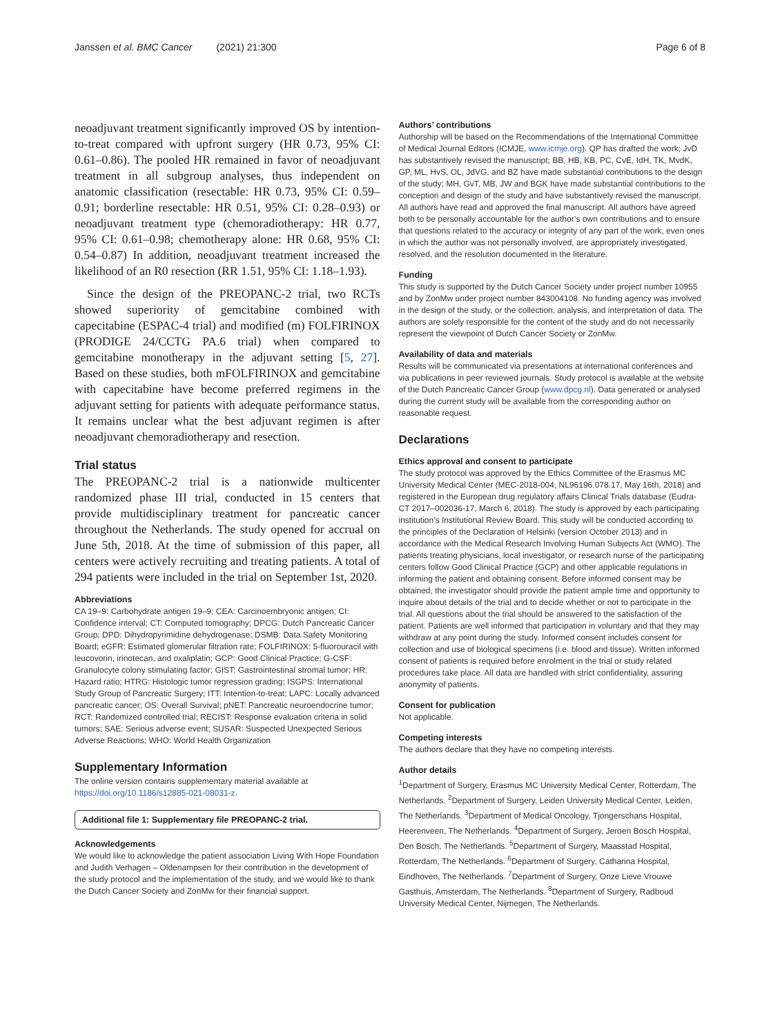Janssen et al. BMC Cancer (2021) 21:300
Page 6 of 8
neoadjuvant treatment significantly improved OS by intention-to-treat compared with upfront surgery (HR 0.73, 95% CI: 0.61–0.86). The pooled HR remained in favor of neoadjuvant treatment in all subgroup analyses, thus independent on anatomic classification (resectable: HR 0.73, 95% CI: 0.59–0.91; borderline resectable: HR 0.51, 95% CI: 0.28–0.93) or neoadjuvant treatment type (chemoradiotherapy: HR 0.77, 95% CI: 0.61–0.98; chemotherapy alone: HR 0.68, 95% CI: 0.54–0.87) In addition, neoadjuvant treatment increased the likelihood of an R0 resection (RR 1.51, 95% CI: 1.18–1.93).
Since the design of the PREOPANC-2 trial, two RCTs showed superiority of gemcitabine combined with capecitabine (ESPAC-4 trial) and modified (m) FOLFIRINOX (PRODIGE 24/CCTG PA.6 trial) when compared to gemcitabine monotherapy in the adjuvant setting [5, 27]. Based on these studies, both mFOLFIRINOX and gemcitabine with capecitabine have become preferred regimens in the adjuvant setting for patients with adequate performance status. It remains unclear what the best adjuvant regimen is after neoadjuvant chemoradiotherapy and resection.
Trial status
The PREOPANC-2 trial is a nationwide multicenter randomized phase III trial, conducted in 15 centers that provide multidisciplinary treatment for pancreatic cancer throughout the Netherlands. The study opened for accrual on June 5th, 2018. At the time of submission of this paper, all centers were actively recruiting and treating patients. A total of 294 patients were included in the trial on September 1st, 2020.
Abbreviations
CA 19–9: Carbohydrate antigen 19–9; CEA: Carcinoembryonic antigen; CI: Confidence interval; CT: Computed tomography; DPCG: Dutch Pancreatic Cancer Group; DPD: Dihydropyrimidine dehydrogenase; DSMB: Data Safety Monitoring Board; eGFR: Estimated glomerular filtration rate; FOLFIRINOX: 5-fluorouracil with leucovorin, irinotecan, and oxaliplatin; GCP: Good Clinical Practice; G-CSF: Granulocyte colony stimulating factor; GIST: Gastrointestinal stromal tumor; HR: Hazard ratio; HTRG: Histologic tumor regression grading; ISGPS: International Study Group of Pancreatic Surgery; ITT: Intention-to-treat; LAPC: Locally advanced pancreatic cancer; OS: Overall Survival; pNET: Pancreatic neuroendocrine tumor; RCT: Randomized controlled trial; RECIST: Response evaluation criteria in solid tumors; SAE: Serious adverse event; SUSAR: Suspected Unexpected Serious Adverse Reactions; WHO: World Health Organization
Supplementary Information
The online version contains supplementary material available at https://doi.org/10.1186/s12885-021-08031-z.
Additional file 1: Supplementary file PREOPANC-2 trial.
Acknowledgements
We would like to acknowledge the patient association Living With Hope Foundation and Judith Verhagen – Oldenampsen for their contribution in the development of the study protocol and the implementation of the study, and we would like to thank the Dutch Cancer Society and ZonMw for their financial support.
Authors’ contributions
Authorship will be based on the Recommendations of the International Committee of Medical Journal Editors (ICMJE, www.icmje.org). QP has drafted the work; JvD has substantively revised the manuscript; BB, HB, KB, PC, CvE, IdH, TK, MvdK, GP, ML, HvS, OL, JdVG, and BZ have made substantial contributions to the design of the study; MH, GvT, MB, JW and BGK have made substantial contributions to the conception and design of the study and have substantively revised the manuscript. All authors have read and approved the final manuscript. All authors have agreed both to be personally accountable for the author’s own contributions and to ensure that questions related to the accuracy or integrity of any part of the work, even ones in which the author was not personally involved, are appropriately investigated, resolved, and the resolution documented in the literature.
Funding
This study is supported by the Dutch Cancer Society under project number 10955 and by ZonMw under project number 843004108. No funding agency was involved in the design of the study, or the collection, analysis, and interpretation of data. The authors are solely responsible for the content of the study and do not necessarily represent the viewpoint of Dutch Cancer Society or ZonMw.
Availability of data and materials
Results will be communicated via presentations at international conferences and via publications in peer reviewed journals. Study protocol is available at the website of the Dutch Pancreatic Cancer Group (www.dpcg.nl). Data generated or analysed during the current study will be available from the corresponding author on reasonable request.
Declarations
Ethics approval and consent to participate
The study protocol was approved by the Ethics Committee of the Erasmus MC University Medical Center (MEC-2018-004, NL96196.078.17, May 16th, 2018) and registered in the European drug regulatory affairs Clinical Trials database (Eudra-CT 2017–002036-17, March 6, 2018). The study is approved by each participating institution’s Institutional Review Board. This study will be conducted according to the principles of the Declaration of Helsinki (version October 2013) and in accordance with the Medical Research Involving Human Subjects Act (WMO). The patients treating physicians, local investigator, or research nurse of the participating centers follow Good Clinical Practice (GCP) and other applicable regulations in informing the patient and obtaining consent. Before informed consent may be obtained, the investigator should provide the patient ample time and opportunity to inquire about details of the trial and to decide whether or not to participate in the trial. All questions about the trial should be answered to the satisfaction of the patient. Patients are well informed that participation in voluntary and that they may withdraw at any point during the study. Informed consent includes consent for collection and use of biological specimens (i.e. blood and tissue). Written informed consent of patients is required before enrolment in the trial or study related procedures take place. All data are handled with strict confidentiality, assuring anonymity of patients.
Consent for publication
Not applicable.
Competing interests
The authors declare that they have no competing interests.
Author details
<sup>1</sup> Department of Surgery, Erasmus MC University Medical Center, Rotterdam, The Netherlands. <sup>2</sup>Department of Surgery, Leiden University Medical Center, Leiden, The Netherlands. <sup>3</sup>Department of Medical Oncology, Tjongerschans Hospital, Heerenveen, The Netherlands. <sup>4</sup>Department of Surgery, Jeroen Bosch Hospital, Den Bosch, The Netherlands. <sup>5</sup>Department of Surgery, Maasstad Hospital, Rotterdam, The Netherlands. <sup>6</sup>Department of Surgery, Catharina Hospital, Eindhoven, The Netherlands. <sup>7</sup>Department of Surgery, Onze Lieve Vrouwe Gasthuis, Amsterdam, The Netherlands. <sup>8</sup>Department of Surgery, Radboud University Medical Center, Nijmegen, The Netherlands.